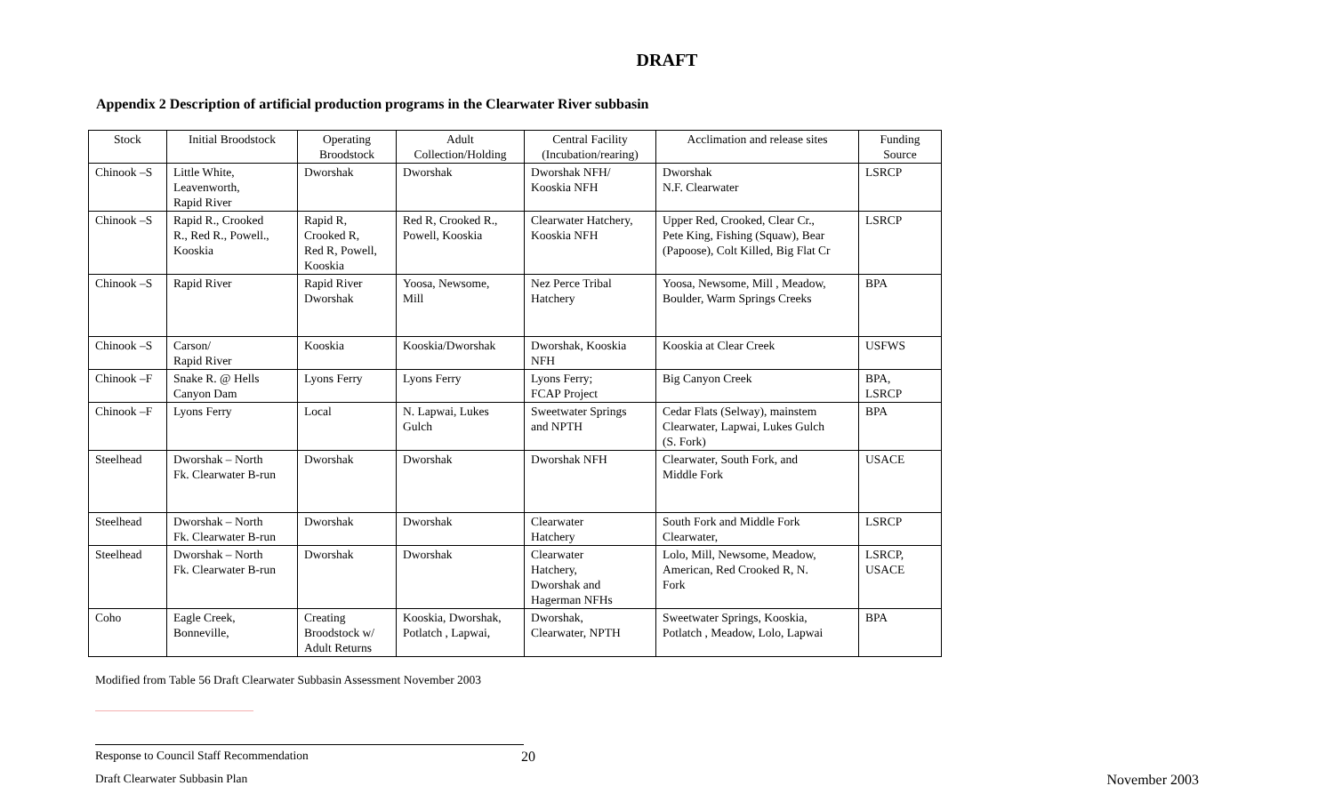DRAFT
Appendix 2 Description of artificial production programs in the Clearwater River subbasin
| Stock | Initial Broodstock | Operating Broodstock | Adult Collection/Holding | Central Facility (Incubation/rearing) | Acclimation and release sites | Funding Source |
| --- | --- | --- | --- | --- | --- | --- |
| Chinook –S | Little White, Leavenworth, Rapid River | Dworshak | Dworshak | Dworshak NFH/ Kooskia NFH | Dworshak N.F. Clearwater | LSRCP |
| Chinook –S | Rapid R., Crooked R., Red R., Powell., Kooskia | Rapid R, Crooked R, Red R, Powell, Kooskia | Red R, Crooked R., Powell, Kooskia | Clearwater Hatchery, Kooskia NFH | Upper Red, Crooked, Clear Cr., Pete King, Fishing (Squaw), Bear (Papoose), Colt Killed, Big Flat Cr | LSRCP |
| Chinook –S | Rapid River | Rapid River Dworshak | Yoosa, Newsome, Mill | Nez Perce Tribal Hatchery | Yoosa, Newsome, Mill , Meadow, Boulder, Warm Springs Creeks | BPA |
| Chinook –S | Carson/ Rapid River | Kooskia | Kooskia/Dworshak | Dworshak, Kooskia NFH | Kooskia at Clear Creek | USFWS |
| Chinook –F | Snake R. @ Hells Canyon Dam | Lyons Ferry | Lyons Ferry | Lyons Ferry; FCAP Project | Big Canyon Creek | BPA, LSRCP |
| Chinook –F | Lyons Ferry | Local | N. Lapwai, Lukes Gulch | Sweetwater Springs and NPTH | Cedar Flats (Selway), mainstem Clearwater, Lapwai, Lukes Gulch (S. Fork) | BPA |
| Steelhead | Dworshak – North Fk. Clearwater B-run | Dworshak | Dworshak | Dworshak NFH | Clearwater, South Fork, and Middle Fork | USACE |
| Steelhead | Dworshak – North Fk. Clearwater B-run | Dworshak | Dworshak | Clearwater Hatchery | South Fork and Middle Fork Clearwater, | LSRCP |
| Steelhead | Dworshak – North Fk. Clearwater B-run | Dworshak | Dworshak | Clearwater Hatchery, Dworshak and Hagerman NFHs | Lolo, Mill, Newsome, Meadow, American, Red Crooked R, N. Fork | LSRCP, USACE |
| Coho | Eagle Creek, Bonneville, | Creating Broodstock w/ Adult Returns | Kooskia, Dworshak, Potlatch , Lapwai, | Dworshak, Clearwater, NPTH | Sweetwater Springs, Kooskia, Potlatch , Meadow, Lolo, Lapwai | BPA |
Modified from Table 56 Draft Clearwater Subbasin Assessment November 2003
Response to Council Staff Recommendation 20
Draft Clearwater Subbasin Plan November 2003